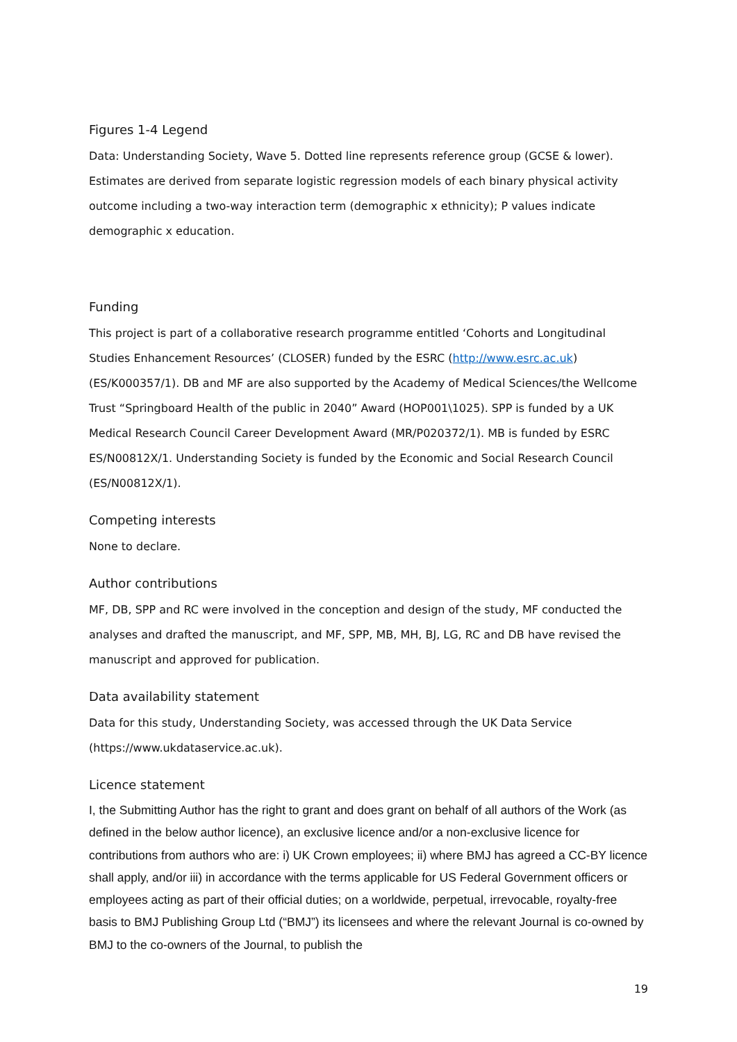Figures 1-4 Legend
Data: Understanding Society, Wave 5. Dotted line represents reference group (GCSE & lower). Estimates are derived from separate logistic regression models of each binary physical activity outcome including a two-way interaction term (demographic x ethnicity); P values indicate demographic x education.
Funding
This project is part of a collaborative research programme entitled ‘Cohorts and Longitudinal Studies Enhancement Resources’ (CLOSER) funded by the ESRC (http://www.esrc.ac.uk) (ES/K000357/1). DB and MF are also supported by the Academy of Medical Sciences/the Wellcome Trust “Springboard Health of the public in 2040” Award (HOP001\1025). SPP is funded by a UK Medical Research Council Career Development Award (MR/P020372/1). MB is funded by ESRC ES/N00812X/1. Understanding Society is funded by the Economic and Social Research Council (ES/N00812X/1).
Competing interests
None to declare.
Author contributions
MF, DB, SPP and RC were involved in the conception and design of the study, MF conducted the analyses and drafted the manuscript, and MF, SPP, MB, MH, BJ, LG, RC and DB have revised the manuscript and approved for publication.
Data availability statement
Data for this study, Understanding Society, was accessed through the UK Data Service (https://www.ukdataservice.ac.uk).
Licence statement
I, the Submitting Author has the right to grant and does grant on behalf of all authors of the Work (as defined in the below author licence), an exclusive licence and/or a non-exclusive licence for contributions from authors who are: i) UK Crown employees; ii) where BMJ has agreed a CC-BY licence shall apply, and/or iii) in accordance with the terms applicable for US Federal Government officers or employees acting as part of their official duties; on a worldwide, perpetual, irrevocable, royalty-free basis to BMJ Publishing Group Ltd (“BMJ”) its licensees and where the relevant Journal is co-owned by BMJ to the co-owners of the Journal, to publish the
19